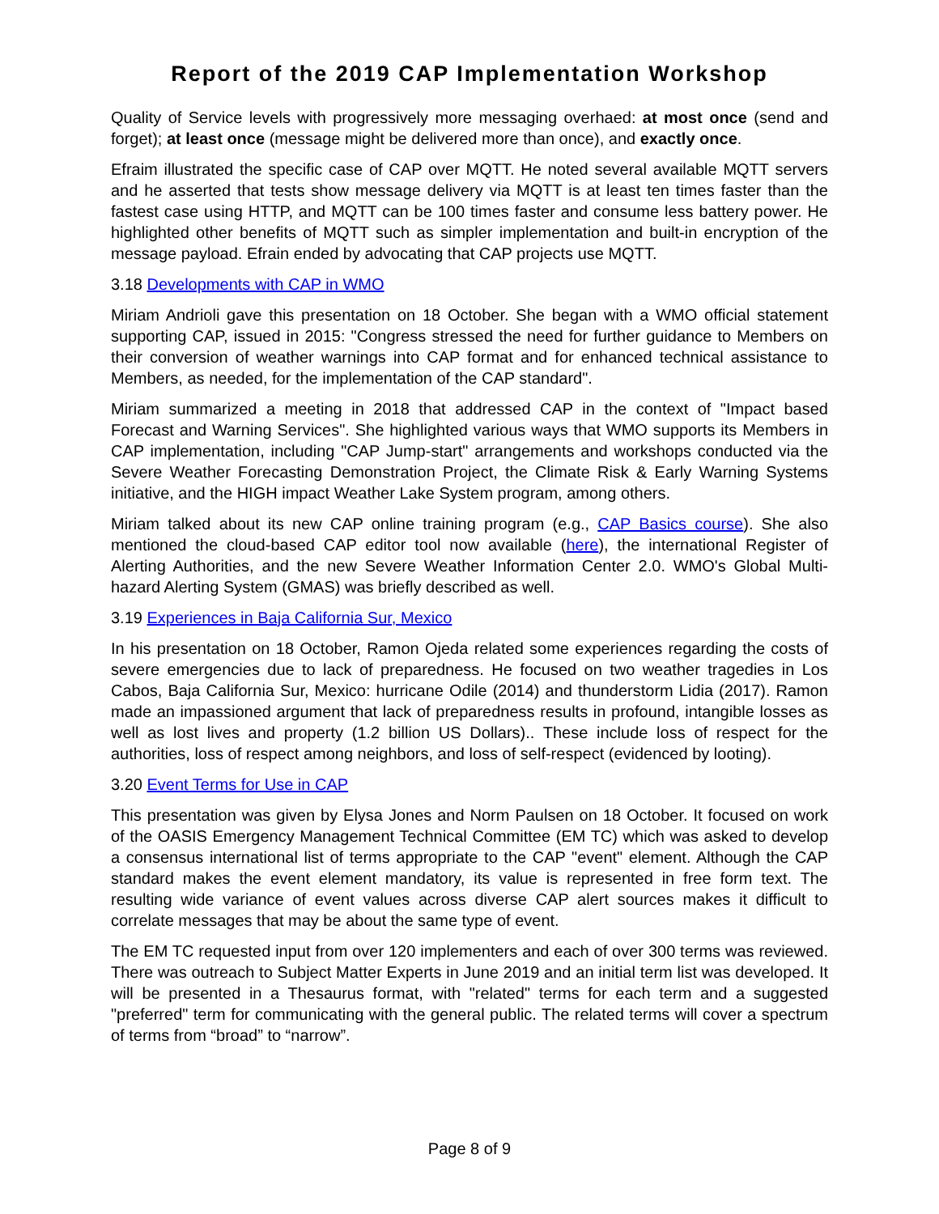Report of the 2019 CAP Implementation Workshop
Quality of Service levels with progressively more messaging overhaed: at most once (send and forget); at least once (message might be delivered more than once), and exactly once.
Efraim illustrated the specific case of CAP over MQTT. He noted several available MQTT servers and he asserted that tests show message delivery via MQTT is at least ten times faster than the fastest case using HTTP, and MQTT can be 100 times faster and consume less battery power. He highlighted other benefits of MQTT such as simpler implementation and built-in encryption of the message payload. Efrain ended by advocating that CAP projects use MQTT.
3.18 Developments with CAP in WMO
Miriam Andrioli gave this presentation on 18 October. She began with a WMO official statement supporting CAP, issued in 2015: "Congress stressed the need for further guidance to Members on their conversion of weather warnings into CAP format and for enhanced technical assistance to Members, as needed, for the implementation of the CAP standard".
Miriam summarized a meeting in 2018 that addressed CAP in the context of "Impact based Forecast and Warning Services". She highlighted various ways that WMO supports its Members in CAP implementation, including "CAP Jump-start" arrangements and workshops conducted via the Severe Weather Forecasting Demonstration Project, the Climate Risk & Early Warning Systems initiative, and the HIGH impact Weather Lake System program, among others.
Miriam talked about its new CAP online training program (e.g., CAP Basics course). She also mentioned the cloud-based CAP editor tool now available (here), the international Register of Alerting Authorities, and the new Severe Weather Information Center 2.0. WMO's Global Multi-hazard Alerting System (GMAS) was briefly described as well.
3.19 Experiences in Baja California Sur, Mexico
In his presentation on 18 October, Ramon Ojeda related some experiences regarding the costs of severe emergencies due to lack of preparedness. He focused on two weather tragedies in Los Cabos, Baja California Sur, Mexico: hurricane Odile (2014) and thunderstorm Lidia (2017). Ramon made an impassioned argument that lack of preparedness results in profound, intangible losses as well as lost lives and property (1.2 billion US Dollars).. These include loss of respect for the authorities, loss of respect among neighbors, and loss of self-respect (evidenced by looting).
3.20 Event Terms for Use in CAP
This presentation was given by Elysa Jones and Norm Paulsen on 18 October. It focused on work of the OASIS Emergency Management Technical Committee (EM TC) which was asked to develop a consensus international list of terms appropriate to the CAP "event" element. Although the CAP standard makes the event element mandatory, its value is represented in free form text. The resulting wide variance of event values across diverse CAP alert sources makes it difficult to correlate messages that may be about the same type of event.
The EM TC requested input from over 120 implementers and each of over 300 terms was reviewed. There was outreach to Subject Matter Experts in June 2019 and an initial term list was developed. It will be presented in a Thesaurus format, with "related" terms for each term and a suggested "preferred" term for communicating with the general public. The related terms will cover a spectrum of terms from “broad” to “narrow”.
Page 8 of 9